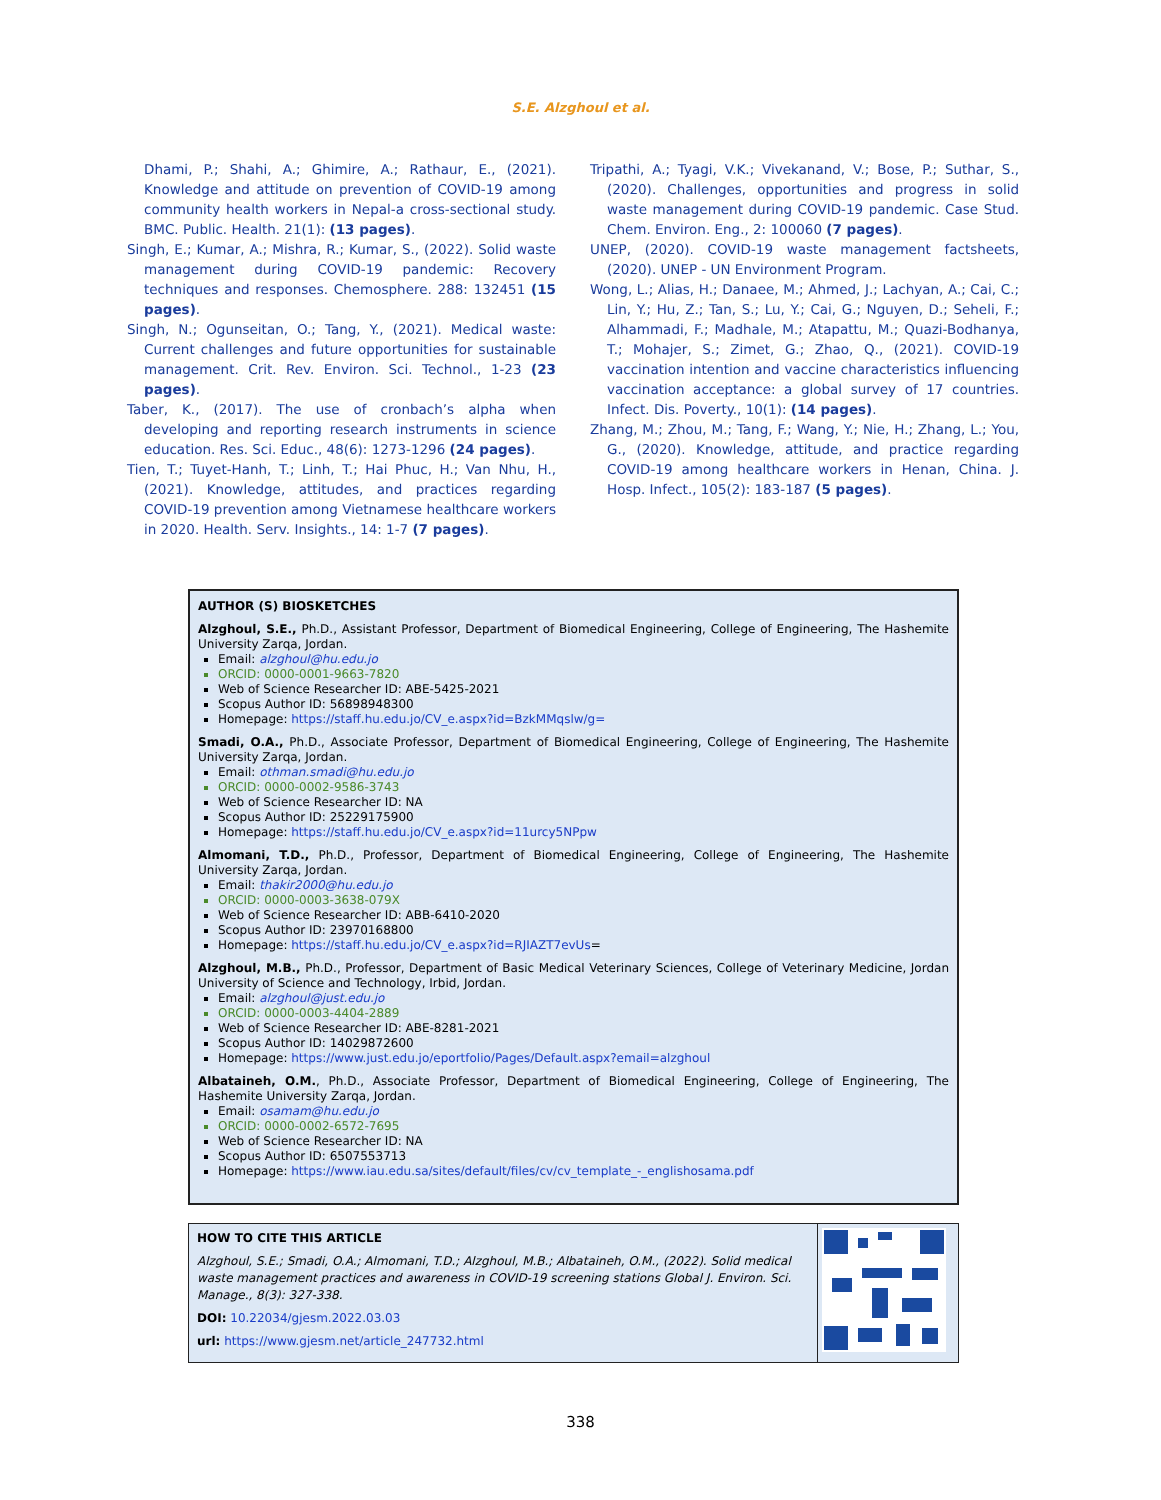S.E. Alzghoul et al.
Dhami, P.; Shahi, A.; Ghimire, A.; Rathaur, E., (2021). Knowledge and attitude on prevention of COVID-19 among community health workers in Nepal-a cross-sectional study. BMC. Public. Health. 21(1): (13 pages).
Singh, E.; Kumar, A.; Mishra, R.; Kumar, S., (2022). Solid waste management during COVID-19 pandemic: Recovery techniques and responses. Chemosphere. 288: 132451 (15 pages).
Singh, N.; Ogunseitan, O.; Tang, Y., (2021). Medical waste: Current challenges and future opportunities for sustainable management. Crit. Rev. Environ. Sci. Technol., 1-23 (23 pages).
Taber, K., (2017). The use of cronbach’s alpha when developing and reporting research instruments in science education. Res. Sci. Educ., 48(6): 1273-1296 (24 pages).
Tien, T.; Tuyet-Hanh, T.; Linh, T.; Hai Phuc, H.; Van Nhu, H., (2021). Knowledge, attitudes, and practices regarding COVID-19 prevention among Vietnamese healthcare workers in 2020. Health. Serv. Insights., 14: 1-7 (7 pages).
Tripathi, A.; Tyagi, V.K.; Vivekanand, V.; Bose, P.; Suthar, S., (2020). Challenges, opportunities and progress in solid waste management during COVID-19 pandemic. Case Stud. Chem. Environ. Eng., 2: 100060 (7 pages).
UNEP, (2020). COVID-19 waste management factsheets, (2020). UNEP - UN Environment Program.
Wong, L.; Alias, H.; Danaee, M.; Ahmed, J.; Lachyan, A.; Cai, C.; Lin, Y.; Hu, Z.; Tan, S.; Lu, Y.; Cai, G.; Nguyen, D.; Seheli, F.; Alhammadi, F.; Madhale, M.; Atapattu, M.; Quazi-Bodhanya, T.; Mohajer, S.; Zimet, G.; Zhao, Q., (2021). COVID-19 vaccination intention and vaccine characteristics influencing vaccination acceptance: a global survey of 17 countries. Infect. Dis. Poverty., 10(1): (14 pages).
Zhang, M.; Zhou, M.; Tang, F.; Wang, Y.; Nie, H.; Zhang, L.; You, G., (2020). Knowledge, attitude, and practice regarding COVID-19 among healthcare workers in Henan, China. J. Hosp. Infect., 105(2): 183-187 (5 pages).
AUTHOR (S) BIOSKETCHES
Alzghoul, S.E., Ph.D., Assistant Professor, Department of Biomedical Engineering, College of Engineering, The Hashemite University Zarqa, Jordan.
Email: alzghoul@hu.edu.jo
ORCID: 0000-0001-9663-7820
Web of Science Researcher ID: ABE-5425-2021
Scopus Author ID: 56898948300
Homepage: https://staff.hu.edu.jo/CV_e.aspx?id=BzkMMqslw/g=
Smadi, O.A., Ph.D., Associate Professor, Department of Biomedical Engineering, College of Engineering, The Hashemite University Zarqa, Jordan.
Email: othman.smadi@hu.edu.jo
ORCID: 0000-0002-9586-3743
Web of Science Researcher ID: NA
Scopus Author ID: 25229175900
Homepage: https://staff.hu.edu.jo/CV_e.aspx?id=11urcy5NPpw
Almomani, T.D., Ph.D., Professor, Department of Biomedical Engineering, College of Engineering, The Hashemite University Zarqa, Jordan.
Email: thakir2000@hu.edu.jo
ORCID: 0000-0003-3638-079X
Web of Science Researcher ID: ABB-6410-2020
Scopus Author ID: 23970168800
Homepage: https://staff.hu.edu.jo/CV_e.aspx?id=RJIAZT7evUs=
Alzghoul, M.B., Ph.D., Professor, Department of Basic Medical Veterinary Sciences, College of Veterinary Medicine, Jordan University of Science and Technology, Irbid, Jordan.
Email: alzghoul@just.edu.jo
ORCID: 0000-0003-4404-2889
Web of Science Researcher ID: ABE-8281-2021
Scopus Author ID: 14029872600
Homepage: https://www.just.edu.jo/eportfolio/Pages/Default.aspx?email=alzghoul
Albataineh, O.M., Ph.D., Associate Professor, Department of Biomedical Engineering, College of Engineering, The Hashemite University Zarqa, Jordan.
Email: osamam@hu.edu.jo
ORCID: 0000-0002-6572-7695
Web of Science Researcher ID: NA
Scopus Author ID: 6507553713
Homepage: https://www.iau.edu.sa/sites/default/files/cv/cv_template_-_englishosama.pdf
HOW TO CITE THIS ARTICLE
Alzghoul, S.E.; Smadi, O.A.; Almomani, T.D.; Alzghoul, M.B.; Albataineh, O.M., (2022). Solid medical waste management practices and awareness in COVID-19 screening stations Global J. Environ. Sci. Manage., 8(3): 327-338.
DOI: 10.22034/gjesm.2022.03.03
url: https://www.gjesm.net/article_247732.html
338